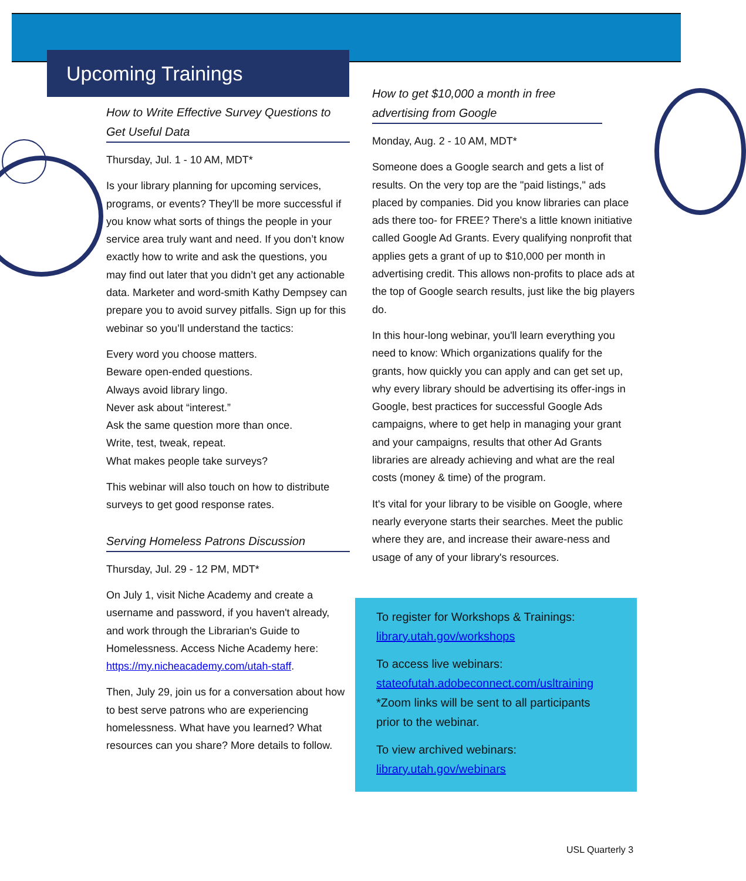Upcoming Trainings
How to Write Effective Survey Questions to Get Useful Data
Thursday, Jul. 1 - 10 AM, MDT*
Is your library planning for upcoming services, programs, or events? They'll be more successful if you know what sorts of things the people in your service area truly want and need. If you don’t know exactly how to write and ask the questions, you may find out later that you didn’t get any actionable data. Marketer and word-smith Kathy Dempsey can prepare you to avoid survey pitfalls. Sign up for this webinar so you’ll understand the tactics:
Every word you choose matters.
Beware open-ended questions.
Always avoid library lingo.
Never ask about “interest.”
Ask the same question more than once.
Write, test, tweak, repeat.
What makes people take surveys?
This webinar will also touch on how to distribute surveys to get good response rates.
Serving Homeless Patrons Discussion
Thursday, Jul. 29 - 12 PM, MDT*
On July 1, visit Niche Academy and create a username and password, if you haven't already, and work through the Librarian's Guide to Homelessness. Access Niche Academy here: https://my.nicheacademy.com/utah-staff.
Then, July 29, join us for a conversation about how to best serve patrons who are experiencing homelessness. What have you learned? What resources can you share? More details to follow.
How to get $10,000 a month in free advertising from Google
Monday, Aug. 2 - 10 AM, MDT*
Someone does a Google search and gets a list of results. On the very top are the "paid listings," ads placed by companies. Did you know libraries can place ads there too- for FREE? There's a little known initiative called Google Ad Grants. Every qualifying nonprofit that applies gets a grant of up to $10,000 per month in advertising credit. This allows non-profits to place ads at the top of Google search results, just like the big players do.
In this hour-long webinar, you'll learn everything you need to know: Which organizations qualify for the grants, how quickly you can apply and can get set up, why every library should be advertising its offer-ings in Google, best practices for successful Google Ads campaigns, where to get help in managing your grant and your campaigns, results that other Ad Grants libraries are already achieving and what are the real costs (money & time) of the program.
It's vital for your library to be visible on Google, where nearly everyone starts their searches. Meet the public where they are, and increase their aware-ness and usage of any of your library's resources.
To register for Workshops & Trainings:
library.utah.gov/workshops
To access live webinars:
stateofutah.adobeconnect.com/usltraining
*Zoom links will be sent to all participants prior to the webinar.
To view archived webinars:
library.utah.gov/webinars
USL Quarterly 3